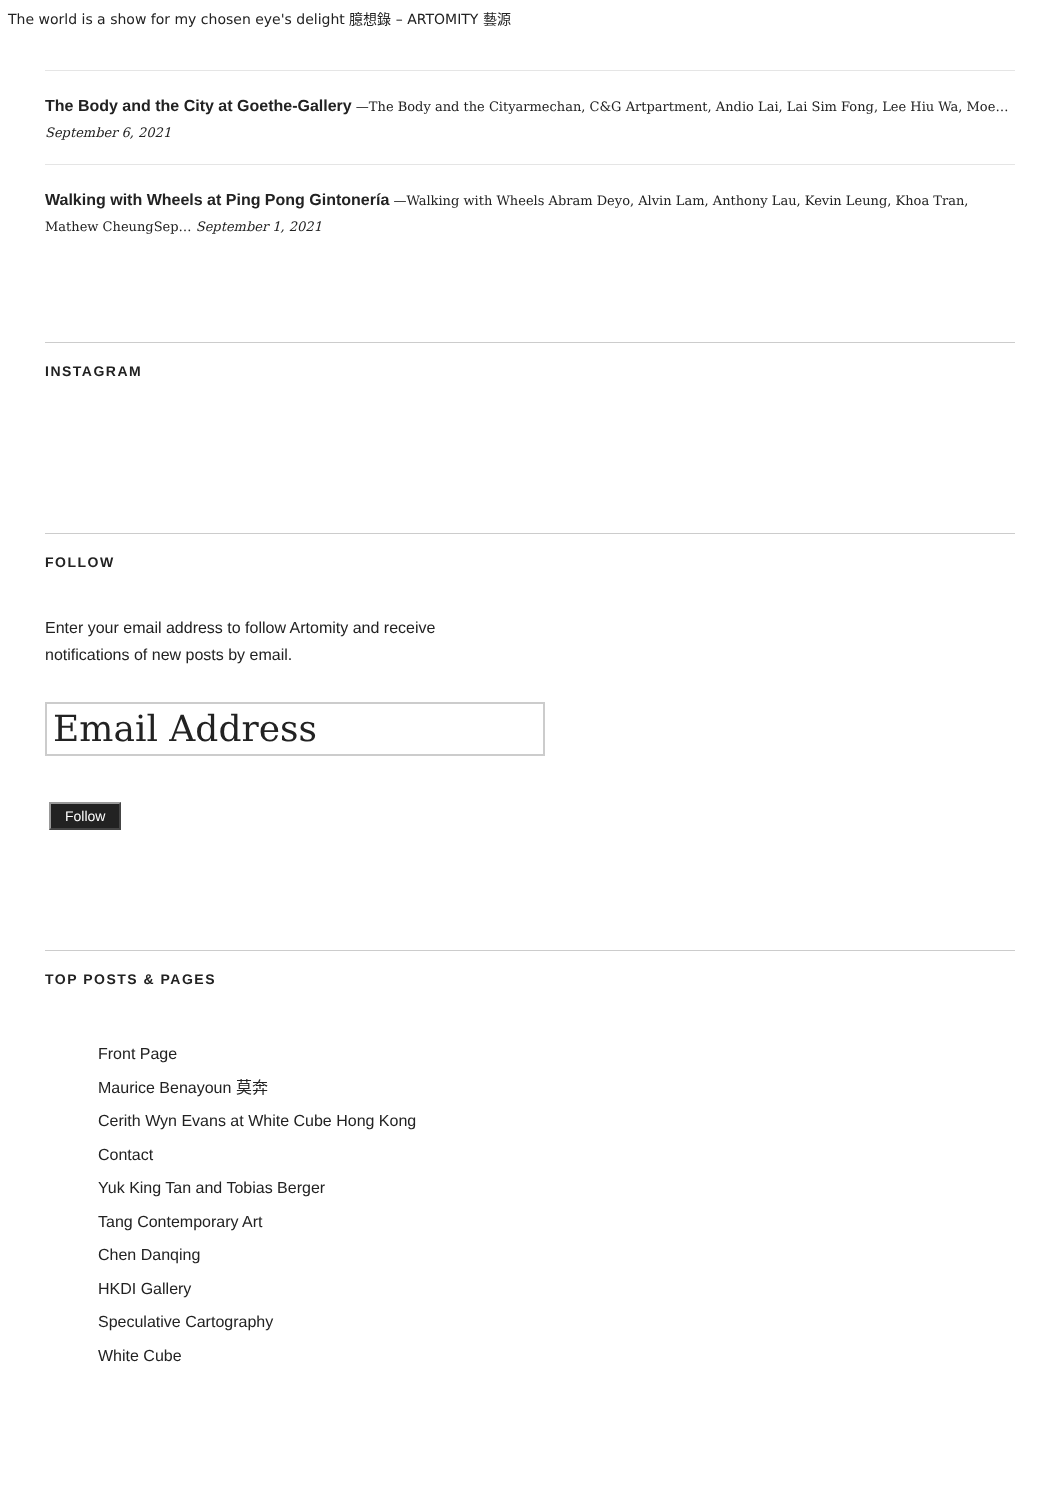The world is a show for my chosen eye's delight 臆想錄 – ARTOMITY 藝源
The Body and the City at Goethe-Gallery —The Body and the Cityarmechan, C&G Artpartment, Andio Lai, Lai Sim Fong, Lee Hiu Wa, Moe… September 6, 2021
Walking with Wheels at Ping Pong Gintonería —Walking with Wheels Abram Deyo, Alvin Lam, Anthony Lau, Kevin Leung, Khoa Tran, Mathew CheungSep… September 1, 2021
INSTAGRAM
FOLLOW
Enter your email address to follow Artomity and receive notifications of new posts by email.
Email Address
Follow
TOP POSTS & PAGES
Front Page
Maurice Benayoun 莫奔
Cerith Wyn Evans at White Cube Hong Kong
Contact
Yuk King Tan and Tobias Berger
Tang Contemporary Art
Chen Danqing
HKDI Gallery
Speculative Cartography
White Cube